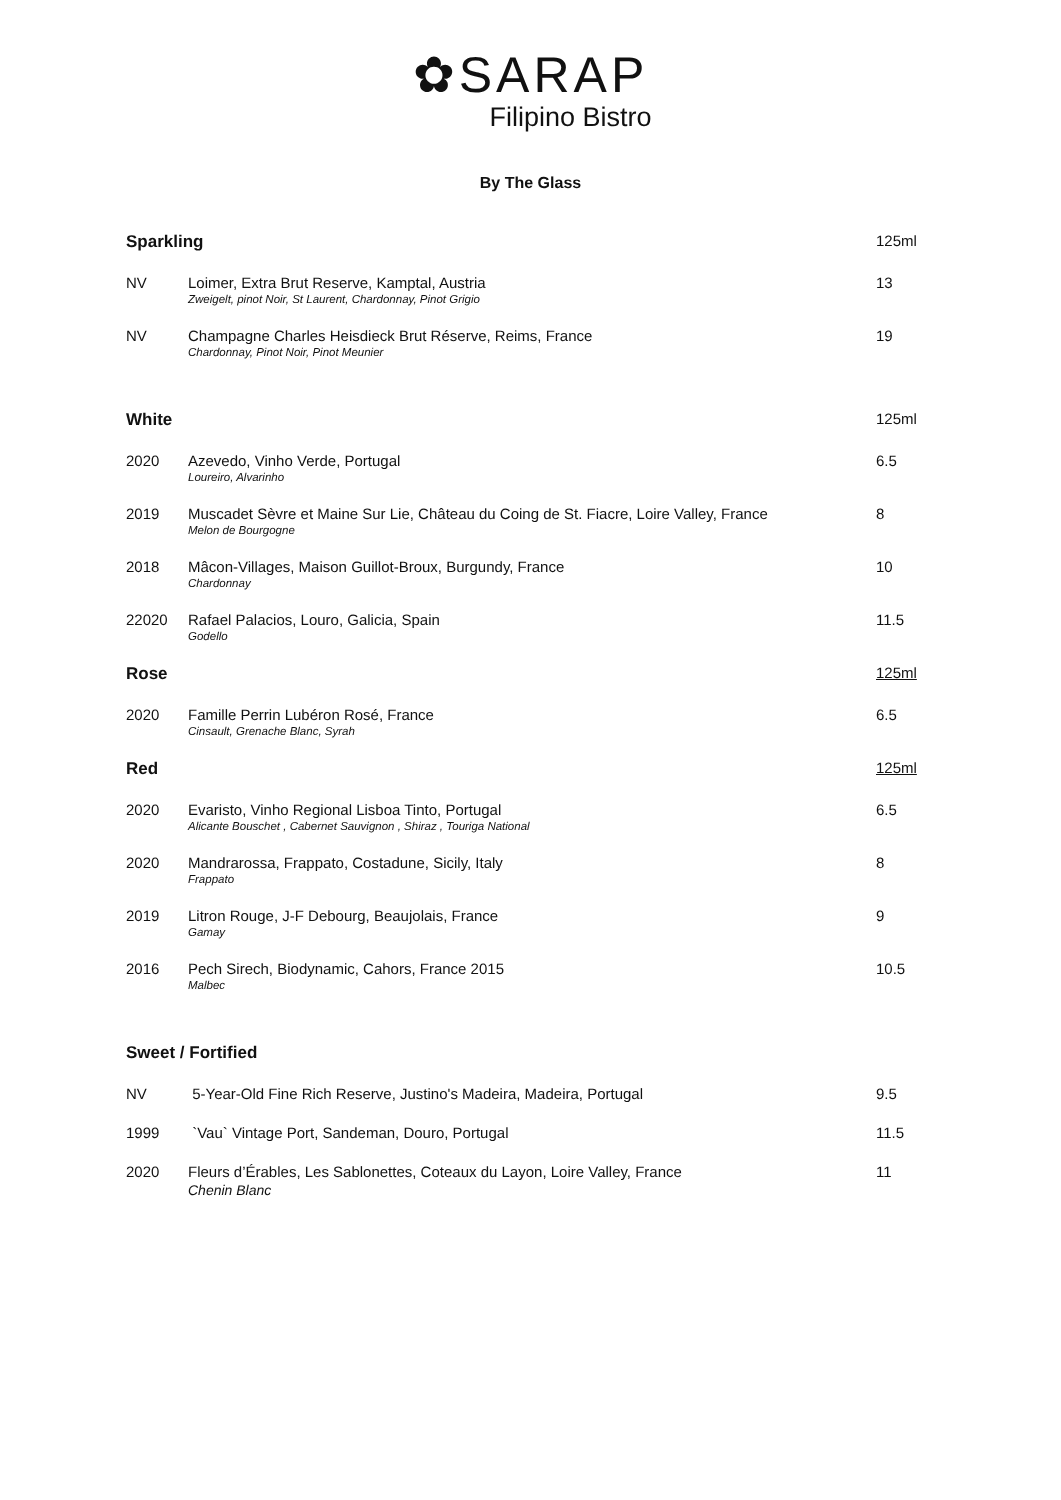✿SARAP
Filipino Bistro
By The Glass
| Sparkling | | 125ml |
| NV | Loimer, Extra Brut Reserve, Kamptal, Austria Zweigelt, pinot Noir, St Laurent, Chardonnay, Pinot Grigio | 13 |
| NV | Champagne Charles Heisdieck Brut Réserve, Reims, France Chardonnay, Pinot Noir, Pinot Meunier | 19 |
| White | | 125ml |
| 2020 | Azevedo, Vinho Verde, Portugal Loureiro, Alvarinho | 6.5 |
| 2019 | Muscadet Sèvre et Maine Sur Lie, Château du Coing de St. Fiacre, Loire Valley, France Melon de Bourgogne | 8 |
| 2018 | Mâcon-Villages, Maison Guillot-Broux, Burgundy, France Chardonnay | 10 |
| 22020 | Rafael Palacios, Louro, Galicia, Spain Godello | 11.5 |
| Rose | | 125ml |
| 2020 | Famille Perrin Lubéron Rosé, France Cinsault, Grenache Blanc, Syrah | 6.5 |
| Red | | 125ml |
| 2020 | Evaristo, Vinho Regional Lisboa Tinto, Portugal Alicante Bouschet , Cabernet Sauvignon , Shiraz , Touriga National | 6.5 |
| 2020 | Mandrarossa, Frappato, Costadune, Sicily, Italy Frappato | 8 |
| 2019 | Litron Rouge, J-F Debourg, Beaujolais, France Gamay | 9 |
| 2016 | Pech Sirech, Biodynamic, Cahors, France 2015 Malbec | 10.5 |
| Sweet / Fortified | | |
| NV | 5-Year-Old Fine Rich Reserve, Justino's Madeira, Madeira, Portugal | 9.5 |
| 1999 | `Vau` Vintage Port, Sandeman, Douro, Portugal | 11.5 |
| 2020 | Fleurs d’Érables, Les Sablonettes, Coteaux du Layon, Loire Valley, France Chenin Blanc | 11 |